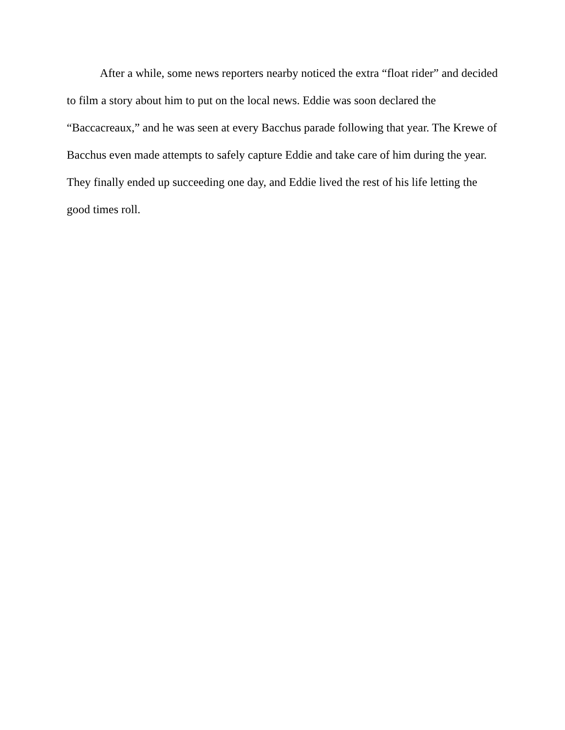After a while, some news reporters nearby noticed the extra “float rider” and decided to film a story about him to put on the local news. Eddie was soon declared the “Baccacreaux,” and he was seen at every Bacchus parade following that year. The Krewe of Bacchus even made attempts to safely capture Eddie and take care of him during the year. They finally ended up succeeding one day, and Eddie lived the rest of his life letting the good times roll.